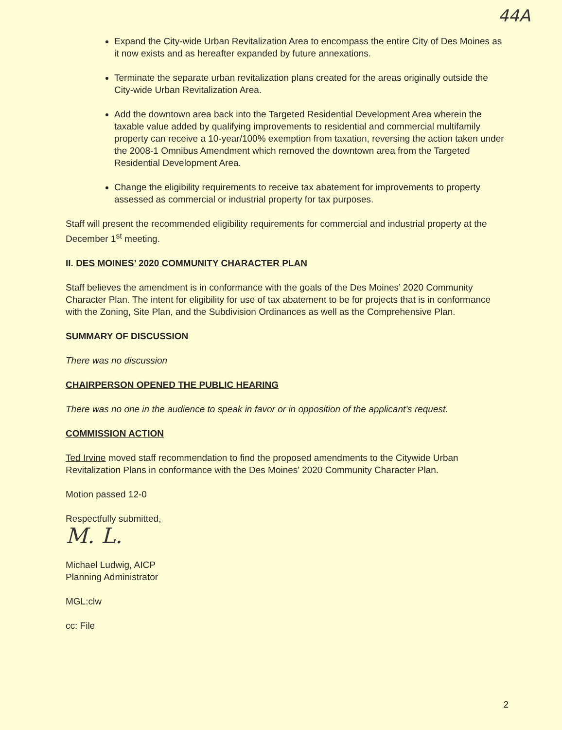44A
Expand the City-wide Urban Revitalization Area to encompass the entire City of Des Moines as it now exists and as hereafter expanded by future annexations.
Terminate the separate urban revitalization plans created for the areas originally outside the City-wide Urban Revitalization Area.
Add the downtown area back into the Targeted Residential Development Area wherein the taxable value added by qualifying improvements to residential and commercial multifamily property can receive a 10-year/100% exemption from taxation, reversing the action taken under the 2008-1 Omnibus Amendment which removed the downtown area from the Targeted Residential Development Area.
Change the eligibility requirements to receive tax abatement for improvements to property assessed as commercial or industrial property for tax purposes.
Staff will present the recommended eligibility requirements for commercial and industrial property at the December 1<sup>st</sup> meeting.
II. DES MOINES’ 2020 COMMUNITY CHARACTER PLAN
Staff believes the amendment is in conformance with the goals of the Des Moines’ 2020 Community Character Plan. The intent for eligibility for use of tax abatement to be for projects that is in conformance with the Zoning, Site Plan, and the Subdivision Ordinances as well as the Comprehensive Plan.
SUMMARY OF DISCUSSION
There was no discussion
CHAIRPERSON OPENED THE PUBLIC HEARING
There was no one in the audience to speak in favor or in opposition of the applicant’s request.
COMMISSION ACTION
Ted Irvine moved staff recommendation to find the proposed amendments to the Citywide Urban Revitalization Plans in conformance with the Des Moines’ 2020 Community Character Plan.
Motion passed 12-0
Respectfully submitted,
M. L.
Michael Ludwig, AICP
Planning Administrator
MGL:clw
cc: File
2